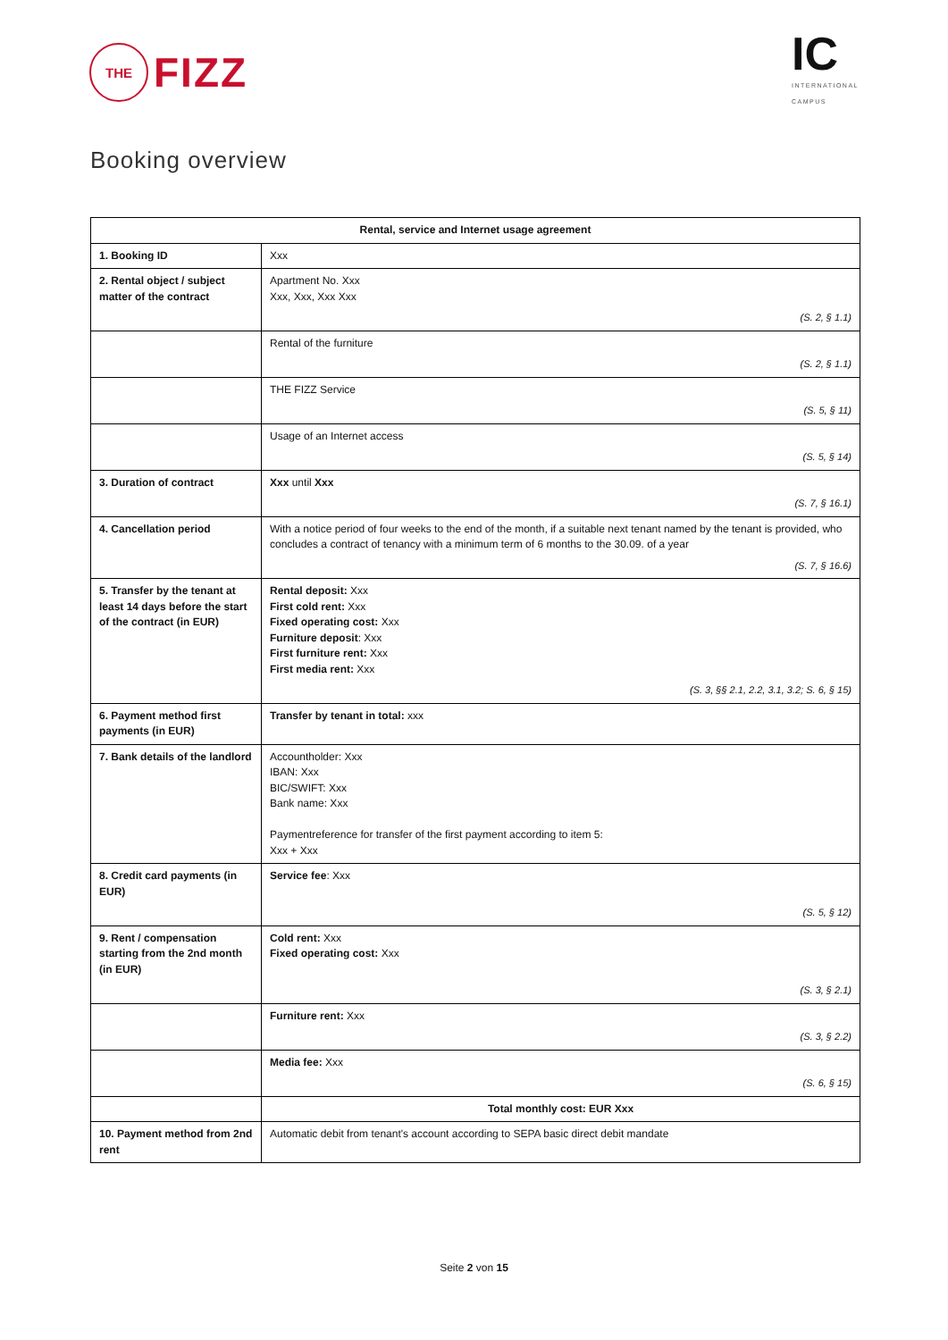THE
FIZZ
IC
INTERNATIONAL
CAMPUS
Booking overview
| Rental, service and Internet usage agreement | |
| --- | --- |
| 1. Booking ID | Xxx |
| 2. Rental object / subject matter of the contract | Apartment No. Xxx Xxx, Xxx, Xxx Xxx (S. 2, § 1.1) |
| | Rental of the furniture (S. 2, § 1.1) |
| | THE FIZZ Service (S. 5, § 11) |
| | Usage of an Internet access (S. 5, § 14) |
| 3. Duration of contract | Xxx until Xxx (S. 7, § 16.1) |
| 4. Cancellation period | With a notice period of four weeks to the end of the month, if a suitable next tenant named by the tenant is provided, who concludes a contract of tenancy with a minimum term of 6 months to the 30.09. of a year (S. 7, § 16.6) |
| 5. Transfer by the tenant at least 14 days before the start of the contract (in EUR) | Rental deposit: Xxx First cold rent: Xxx Fixed operating cost: Xxx Furniture deposit : Xxx First furniture rent: Xxx First media rent: Xxx (S. 3, §§ 2.1, 2.2, 3.1, 3.2; S. 6, § 15) |
| 6. Payment method first payments (in EUR) | Transfer by tenant in total: xxx |
| 7. Bank details of the landlord | Accountholder: Xxx IBAN: Xxx BIC/SWIFT: Xxx Bank name: Xxx Paymentreference for transfer of the first payment according to item 5: Xxx + Xxx |
| 8. Credit card payments (in EUR) | Service fee : Xxx (S. 5, § 12) |
| 9. Rent / compensation starting from the 2nd month (in EUR) | Cold rent: Xxx Fixed operating cost: Xxx (S. 3, § 2.1) |
| | Furniture rent: Xxx (S. 3, § 2.2) |
| | Media fee: Xxx (S. 6, § 15) |
| | Total monthly cost: EUR Xxx |
| 10. Payment method from 2nd rent | Automatic debit from tenant's account according to SEPA basic direct debit mandate |
Seite 2 von 15